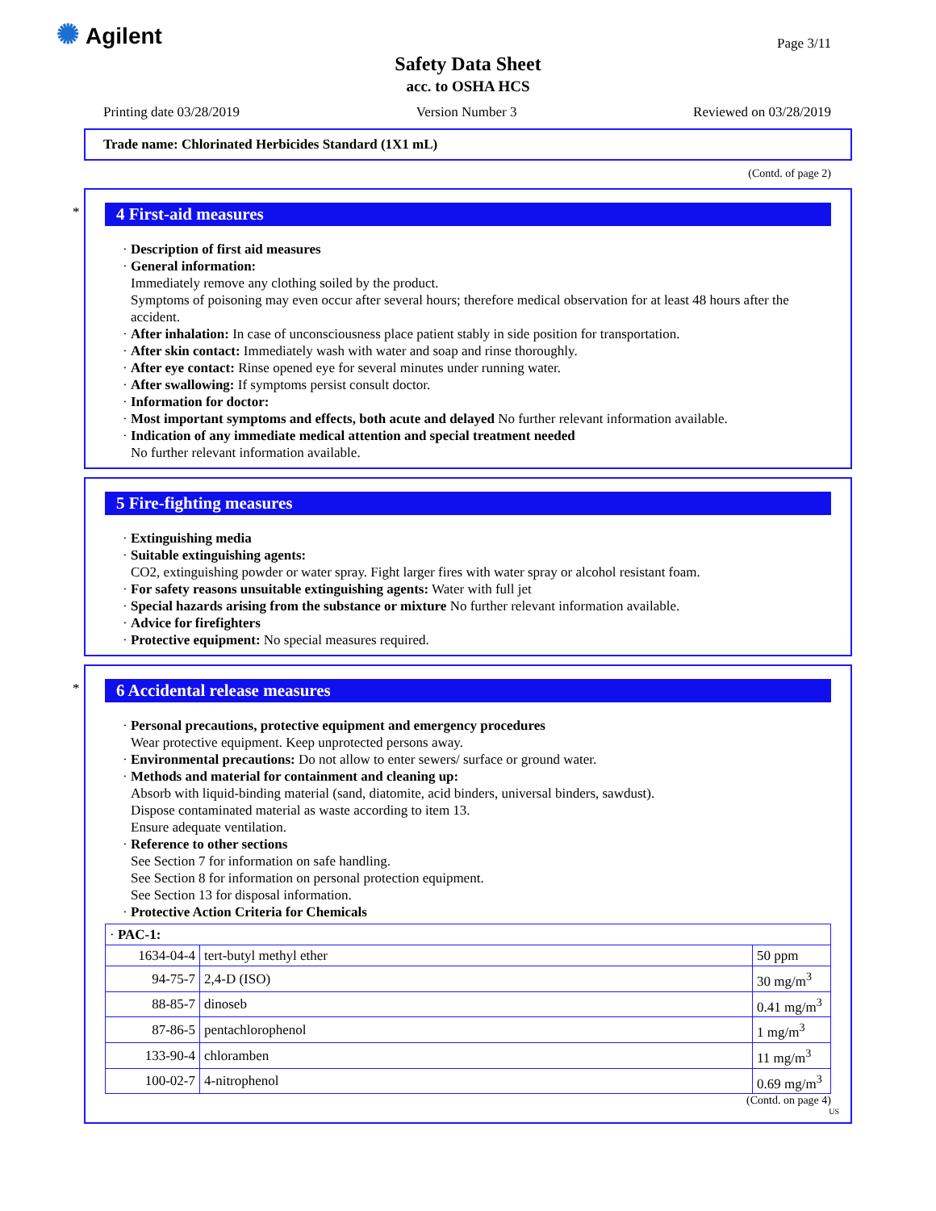✺ Agilent Page 3/11
Safety Data Sheet
acc. to OSHA HCS
Printing date 03/28/2019 Version Number 3 Reviewed on 03/28/2019
Trade name: Chlorinated Herbicides Standard (1X1 mL)
(Contd. of page 2)
*
4 First-aid measures
· Description of first aid measures
· General information:
Immediately remove any clothing soiled by the product.
Symptoms of poisoning may even occur after several hours; therefore medical observation for at least 48 hours after the accident.
· After inhalation: In case of unconsciousness place patient stably in side position for transportation.
· After skin contact: Immediately wash with water and soap and rinse thoroughly.
· After eye contact: Rinse opened eye for several minutes under running water.
· After swallowing: If symptoms persist consult doctor.
· Information for doctor:
· Most important symptoms and effects, both acute and delayed No further relevant information available.
· Indication of any immediate medical attention and special treatment needed
No further relevant information available.
5 Fire-fighting measures
· Extinguishing media
· Suitable extinguishing agents:
CO2, extinguishing powder or water spray. Fight larger fires with water spray or alcohol resistant foam.
· For safety reasons unsuitable extinguishing agents: Water with full jet
· Special hazards arising from the substance or mixture No further relevant information available.
· Advice for firefighters
· Protective equipment: No special measures required.
*
6 Accidental release measures
· Personal precautions, protective equipment and emergency procedures
Wear protective equipment. Keep unprotected persons away.
· Environmental precautions: Do not allow to enter sewers/ surface or ground water.
· Methods and material for containment and cleaning up:
Absorb with liquid-binding material (sand, diatomite, acid binders, universal binders, sawdust).
Dispose contaminated material as waste according to item 13.
Ensure adequate ventilation.
· Reference to other sections
See Section 7 for information on safe handling.
See Section 8 for information on personal protection equipment.
See Section 13 for disposal information.
· Protective Action Criteria for Chemicals
| · PAC-1: | | |
| 1634-04-4 | tert-butyl methyl ether | 50 ppm |
| 94-75-7 | 2,4-D (ISO) | 30 mg/m<sup>3</sup> |
| 88-85-7 | dinoseb | 0.41 mg/m<sup>3</sup> |
| 87-86-5 | pentachlorophenol | 1 mg/m<sup>3</sup> |
| 133-90-4 | chloramben | 11 mg/m<sup>3</sup> |
| 100-02-7 | 4-nitrophenol | 0.69 mg/m<sup>3</sup> |
(Contd. on page 4)
US